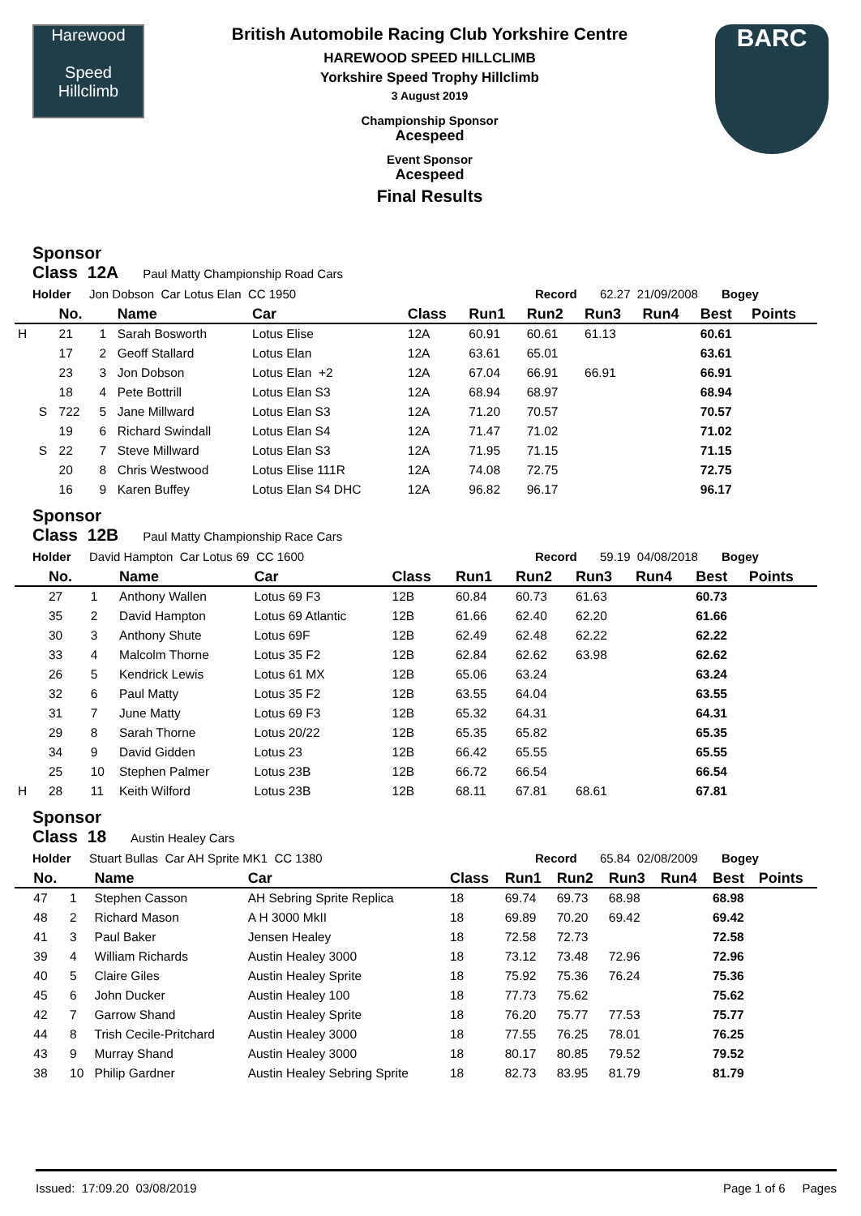Harewood
Speed
Hillclimb
British Automobile Racing Club Yorkshire Centre
HAREWOOD SPEED HILLCLIMB
Yorkshire Speed Trophy Hillclimb
3 August 2019
Championship Sponsor
Acespeed
Event Sponsor
Acespeed
Final Results
BARC
Sponsor
Class 12A Paul Matty Championship Road Cars
Holder Jon Dobson Car Lotus Elan CC 1950 Record 62.27 21/09/2008 Bogey
| | | No. | | Name | Car | Class | Run1 | Run2 | Run3 | Run4 | Best | Points |
| --- | --- | --- | --- | --- | --- | --- | --- | --- | --- | --- | --- | --- |
| H | | 21 | 1 | Sarah Bosworth | Lotus Elise | 12A | 60.91 | 60.61 | 61.13 | | 60.61 | |
| | | 17 | 2 | Geoff Stallard | Lotus Elan | 12A | 63.61 | 65.01 | | | 63.61 | |
| | | 23 | 3 | Jon Dobson | Lotus Elan +2 | 12A | 67.04 | 66.91 | 66.91 | | 66.91 | |
| | | 18 | 4 | Pete Bottrill | Lotus Elan S3 | 12A | 68.94 | 68.97 | | | 68.94 | |
| | S | 722 | 5 | Jane Millward | Lotus Elan S3 | 12A | 71.20 | 70.57 | | | 70.57 | |
| | | 19 | 6 | Richard Swindall | Lotus Elan S4 | 12A | 71.47 | 71.02 | | | 71.02 | |
| | S | 22 | 7 | Steve Millward | Lotus Elan S3 | 12A | 71.95 | 71.15 | | | 71.15 | |
| | | 20 | 8 | Chris Westwood | Lotus Elise 111R | 12A | 74.08 | 72.75 | | | 72.75 | |
| | | 16 | 9 | Karen Buffey | Lotus Elan S4 DHC | 12A | 96.82 | 96.17 | | | 96.17 | |
Sponsor
Class 12B Paul Matty Championship Race Cars
Holder David Hampton Car Lotus 69 CC 1600 Record 59.19 04/08/2018 Bogey
| | | No. | | Name | Car | Class | Run1 | Run2 | Run3 | Run4 | Best | Points |
| --- | --- | --- | --- | --- | --- | --- | --- | --- | --- | --- | --- | --- |
| | | 27 | 1 | Anthony Wallen | Lotus 69 F3 | 12B | 60.84 | 60.73 | 61.63 | | 60.73 | |
| | | 35 | 2 | David Hampton | Lotus 69 Atlantic | 12B | 61.66 | 62.40 | 62.20 | | 61.66 | |
| | | 30 | 3 | Anthony Shute | Lotus 69F | 12B | 62.49 | 62.48 | 62.22 | | 62.22 | |
| | | 33 | 4 | Malcolm Thorne | Lotus 35 F2 | 12B | 62.84 | 62.62 | 63.98 | | 62.62 | |
| | | 26 | 5 | Kendrick Lewis | Lotus 61 MX | 12B | 65.06 | 63.24 | | | 63.24 | |
| | | 32 | 6 | Paul Matty | Lotus 35 F2 | 12B | 63.55 | 64.04 | | | 63.55 | |
| | | 31 | 7 | June Matty | Lotus 69 F3 | 12B | 65.32 | 64.31 | | | 64.31 | |
| | | 29 | 8 | Sarah Thorne | Lotus 20/22 | 12B | 65.35 | 65.82 | | | 65.35 | |
| | | 34 | 9 | David Gidden | Lotus 23 | 12B | 66.42 | 65.55 | | | 65.55 | |
| | | 25 | 10 | Stephen Palmer | Lotus 23B | 12B | 66.72 | 66.54 | | | 66.54 | |
| H | | 28 | 11 | Keith Wilford | Lotus 23B | 12B | 68.11 | 67.81 | 68.61 | | 67.81 | |
Sponsor
Class 18 Austin Healey Cars
Holder Stuart Bullas Car AH Sprite MK1 CC 1380 Record 65.84 02/08/2009 Bogey
| | | No. | | Name | Car | Class | Run1 | Run2 | Run3 | Run4 | Best | Points |
| --- | --- | --- | --- | --- | --- | --- | --- | --- | --- | --- | --- | --- |
| | | 47 | 1 | Stephen Casson | AH Sebring Sprite Replica | 18 | 69.74 | 69.73 | 68.98 | | 68.98 | |
| | | 48 | 2 | Richard Mason | A H 3000 MkII | 18 | 69.89 | 70.20 | 69.42 | | 69.42 | |
| | | 41 | 3 | Paul Baker | Jensen Healey | 18 | 72.58 | 72.73 | | | 72.58 | |
| | | 39 | 4 | William Richards | Austin Healey 3000 | 18 | 73.12 | 73.48 | 72.96 | | 72.96 | |
| | | 40 | 5 | Claire Giles | Austin Healey Sprite | 18 | 75.92 | 75.36 | 76.24 | | 75.36 | |
| | | 45 | 6 | John Ducker | Austin Healey 100 | 18 | 77.73 | 75.62 | | | 75.62 | |
| | | 42 | 7 | Garrow Shand | Austin Healey Sprite | 18 | 76.20 | 75.77 | 77.53 | | 75.77 | |
| | | 44 | 8 | Trish Cecile-Pritchard | Austin Healey 3000 | 18 | 77.55 | 76.25 | 78.01 | | 76.25 | |
| | | 43 | 9 | Murray Shand | Austin Healey 3000 | 18 | 80.17 | 80.85 | 79.52 | | 79.52 | |
| | | 38 | 10 | Philip Gardner | Austin Healey Sebring Sprite | 18 | 82.73 | 83.95 | 81.79 | | 81.79 | |
Issued: 17:09.20 03/08/2019 Page 1 of 6 Pages